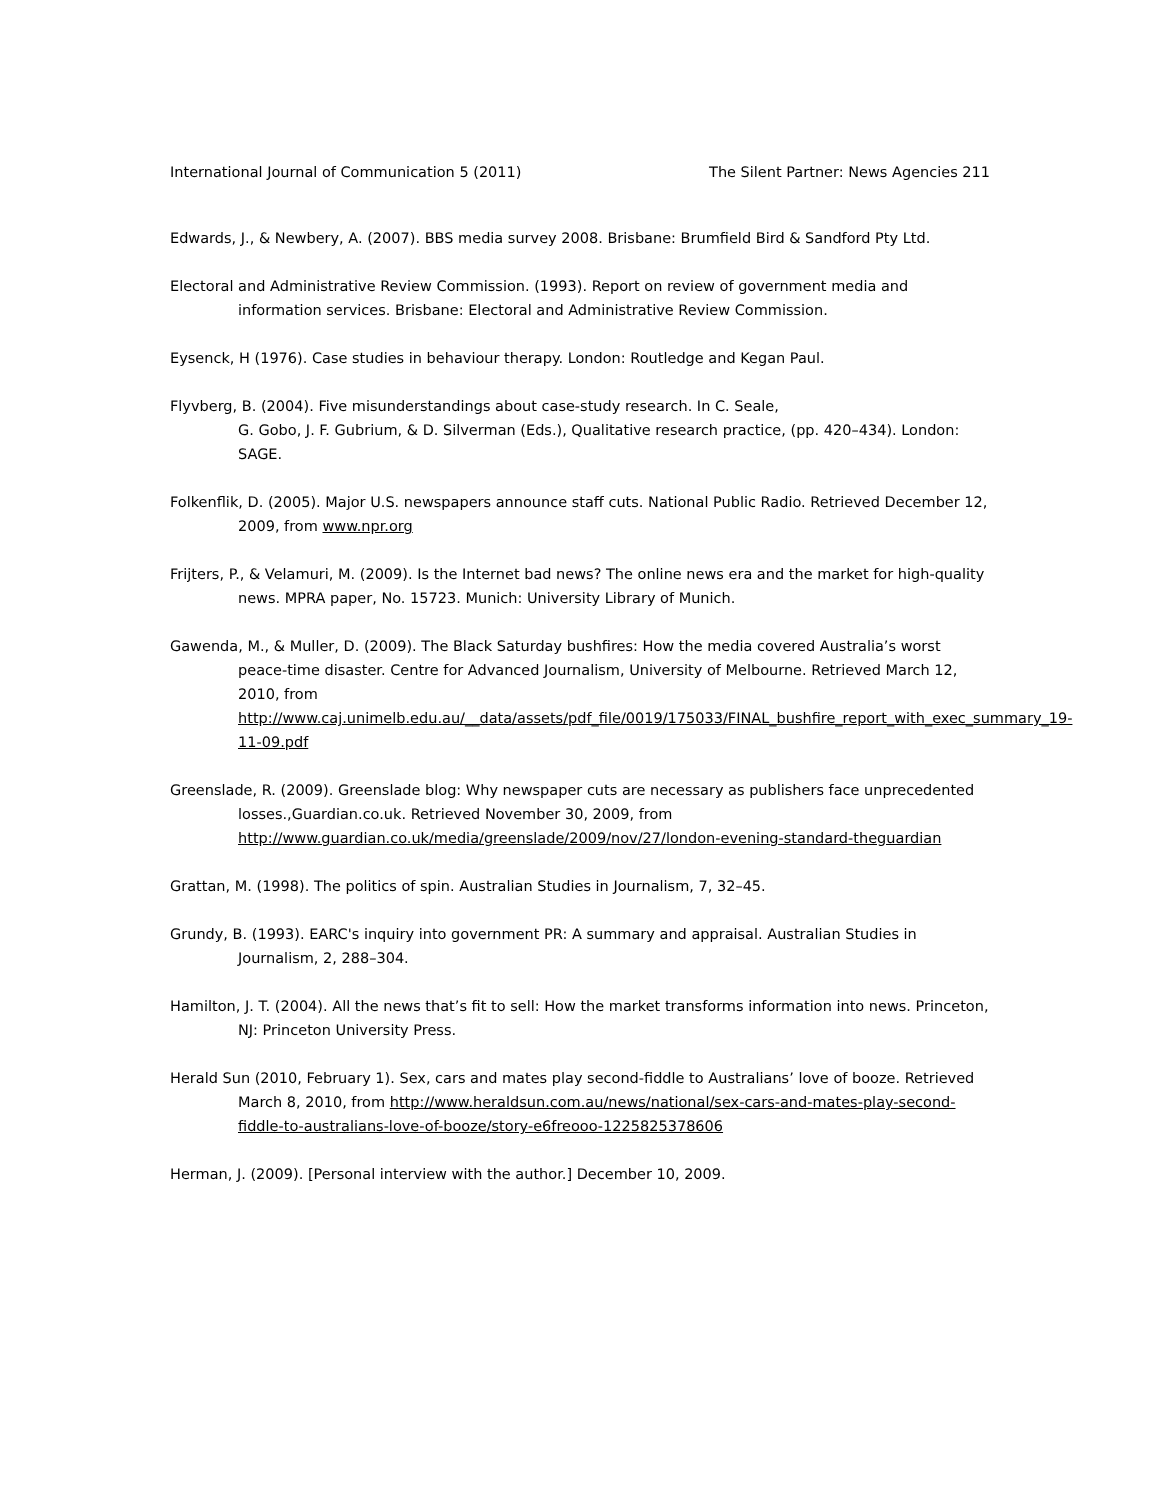International Journal of Communication 5 (2011) The Silent Partner: News Agencies 211
Edwards, J., & Newbery, A. (2007). BBS media survey 2008. Brisbane: Brumfield Bird & Sandford Pty Ltd.
Electoral and Administrative Review Commission. (1993). Report on review of government media and information services. Brisbane: Electoral and Administrative Review Commission.
Eysenck, H (1976). Case studies in behaviour therapy. London: Routledge and Kegan Paul.
Flyvberg, B. (2004). Five misunderstandings about case-study research. In C. Seale,
G. Gobo, J. F. Gubrium, & D. Silverman (Eds.), Qualitative research practice, (pp. 420–434). London: SAGE.
Folkenflik, D. (2005). Major U.S. newspapers announce staff cuts. National Public Radio. Retrieved December 12, 2009, from www.npr.org
Frijters, P., & Velamuri, M. (2009). Is the Internet bad news? The online news era and the market for high-quality news. MPRA paper, No. 15723. Munich: University Library of Munich.
Gawenda, M., & Muller, D. (2009). The Black Saturday bushfires: How the media covered Australia’s worst peace-time disaster. Centre for Advanced Journalism, University of Melbourne. Retrieved March 12, 2010, from http://www.caj.unimelb.edu.au/__data/assets/pdf_file/0019/175033/FINAL_bushfire_report_with_exec_summary_19-11-09.pdf
Greenslade, R. (2009). Greenslade blog: Why newspaper cuts are necessary as publishers face unprecedented losses.,Guardian.co.uk. Retrieved November 30, 2009, from http://www.guardian.co.uk/media/greenslade/2009/nov/27/london-evening-standard-theguardian
Grattan, M. (1998). The politics of spin. Australian Studies in Journalism, 7, 32–45.
Grundy, B. (1993). EARC's inquiry into government PR: A summary and appraisal. Australian Studies in Journalism, 2, 288–304.
Hamilton, J. T. (2004). All the news that’s fit to sell: How the market transforms information into news. Princeton, NJ: Princeton University Press.
Herald Sun (2010, February 1). Sex, cars and mates play second-fiddle to Australians’ love of booze. Retrieved March 8, 2010, from http://www.heraldsun.com.au/news/national/sex-cars-and-mates-play-second-fiddle-to-australians-love-of-booze/story-e6freooo-1225825378606
Herman, J. (2009). [Personal interview with the author.] December 10, 2009.